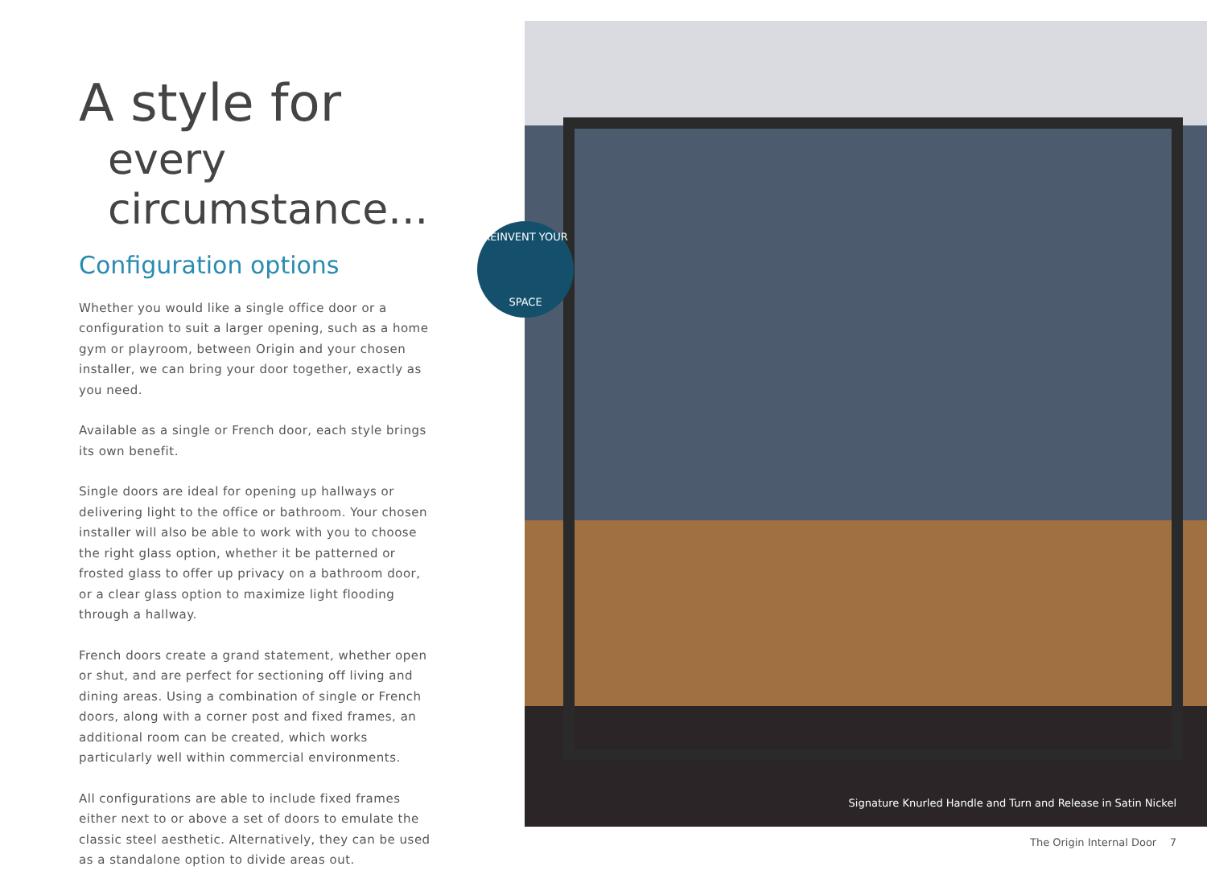A style for
every circumstance...
Configuration options
Whether you would like a single office door or a configuration to suit a larger opening, such as a home gym or playroom, between Origin and your chosen installer, we can bring your door together, exactly as you need.
Available as a single or French door, each style brings its own benefit.
Single doors are ideal for opening up hallways or delivering light to the office or bathroom. Your chosen installer will also be able to work with you to choose the right glass option, whether it be patterned or frosted glass to offer up privacy on a bathroom door, or a clear glass option to maximize light flooding through a hallway.
French doors create a grand statement, whether open or shut, and are perfect for sectioning off living and dining areas. Using a combination of single or French doors, along with a corner post and fixed frames, an additional room can be created, which works particularly well within commercial environments.
All configurations are able to include fixed frames either next to or above a set of doors to emulate the classic steel aesthetic. Alternatively, they can be used as a standalone option to divide areas out.
Signature Knurled Handle and Turn and Release in Satin Nickel
REINVENT YOUR
SPACE
The Origin Internal Door 7